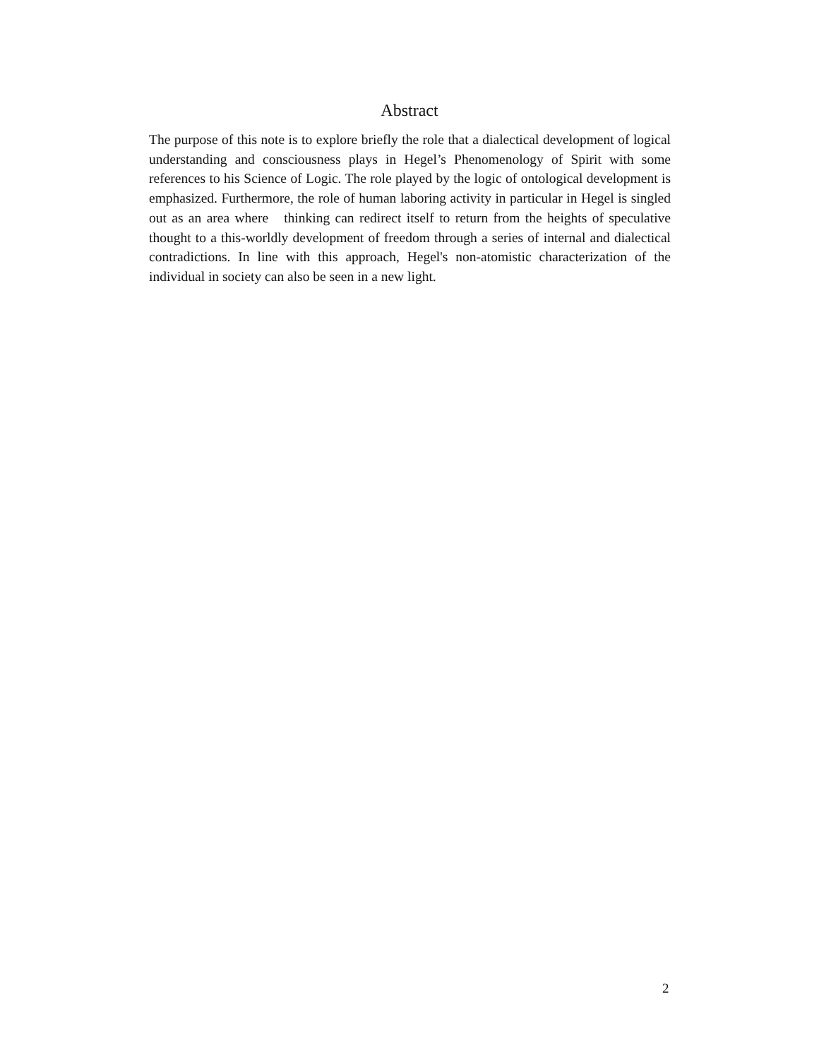Abstract
The purpose of this note is to explore briefly the role that a dialectical development of logical understanding and consciousness plays in Hegel’s Phenomenology of Spirit with some references to his Science of Logic. The role played by the logic of ontological development is emphasized. Furthermore, the role of human laboring activity in particular in Hegel is singled out as an area where thinking can redirect itself to return from the heights of speculative thought to a this-worldly development of freedom through a series of internal and dialectical contradictions. In line with this approach, Hegel's non-atomistic characterization of the individual in society can also be seen in a new light.
2